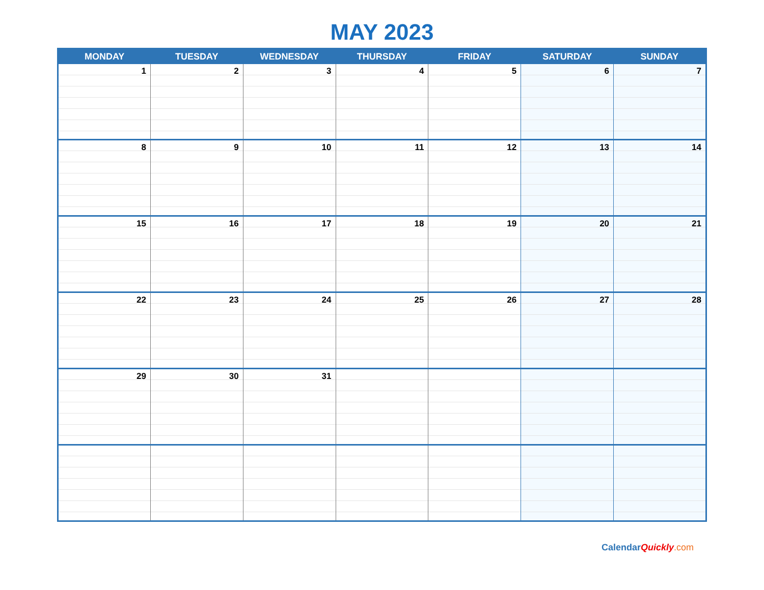MAY 2023
| MONDAY | TUESDAY | WEDNESDAY | THURSDAY | FRIDAY | SATURDAY | SUNDAY |
| --- | --- | --- | --- | --- | --- | --- |
| 1 | 2 | 3 | 4 | 5 | 6 | 7 |
| 8 | 9 | 10 | 11 | 12 | 13 | 14 |
| 15 | 16 | 17 | 18 | 19 | 20 | 21 |
| 22 | 23 | 24 | 25 | 26 | 27 | 28 |
| 29 | 30 | 31 | | | | |
CalendarQuickly.com